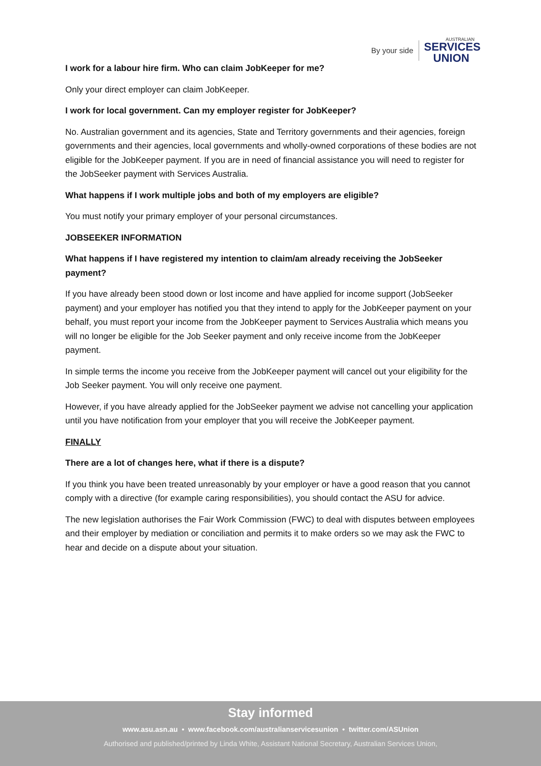By your side
AUSTRALIAN
SERVICES
UNION
I work for a labour hire firm. Who can claim JobKeeper for me?
Only your direct employer can claim JobKeeper.
I work for local government. Can my employer register for JobKeeper?
No. Australian government and its agencies, State and Territory governments and their agencies, foreign governments and their agencies, local governments and wholly-owned corporations of these bodies are not eligible for the JobKeeper payment. If you are in need of financial assistance you will need to register for the JobSeeker payment with Services Australia.
What happens if I work multiple jobs and both of my employers are eligible?
You must notify your primary employer of your personal circumstances.
JOBSEEKER INFORMATION
What happens if I have registered my intention to claim/am already receiving the JobSeeker payment?
If you have already been stood down or lost income and have applied for income support (JobSeeker payment) and your employer has notified you that they intend to apply for the JobKeeper payment on your behalf, you must report your income from the JobKeeper payment to Services Australia which means you will no longer be eligible for the Job Seeker payment and only receive income from the JobKeeper payment.
In simple terms the income you receive from the JobKeeper payment will cancel out your eligibility for the Job Seeker payment. You will only receive one payment.
However, if you have already applied for the JobSeeker payment we advise not cancelling your application until you have notification from your employer that you will receive the JobKeeper payment.
FINALLY
There are a lot of changes here, what if there is a dispute?
If you think you have been treated unreasonably by your employer or have a good reason that you cannot comply with a directive (for example caring responsibilities), you should contact the ASU for advice.
The new legislation authorises the Fair Work Commission (FWC) to deal with disputes between employees and their employer by mediation or conciliation and permits it to make orders so we may ask the FWC to hear and decide on a dispute about your situation.
Stay informed
www.asu.asn.au • www.facebook.com/australianservicesunion • twitter.com/ASUnion
Authorised and published/printed by Linda White, Assistant National Secretary, Australian Services Union,